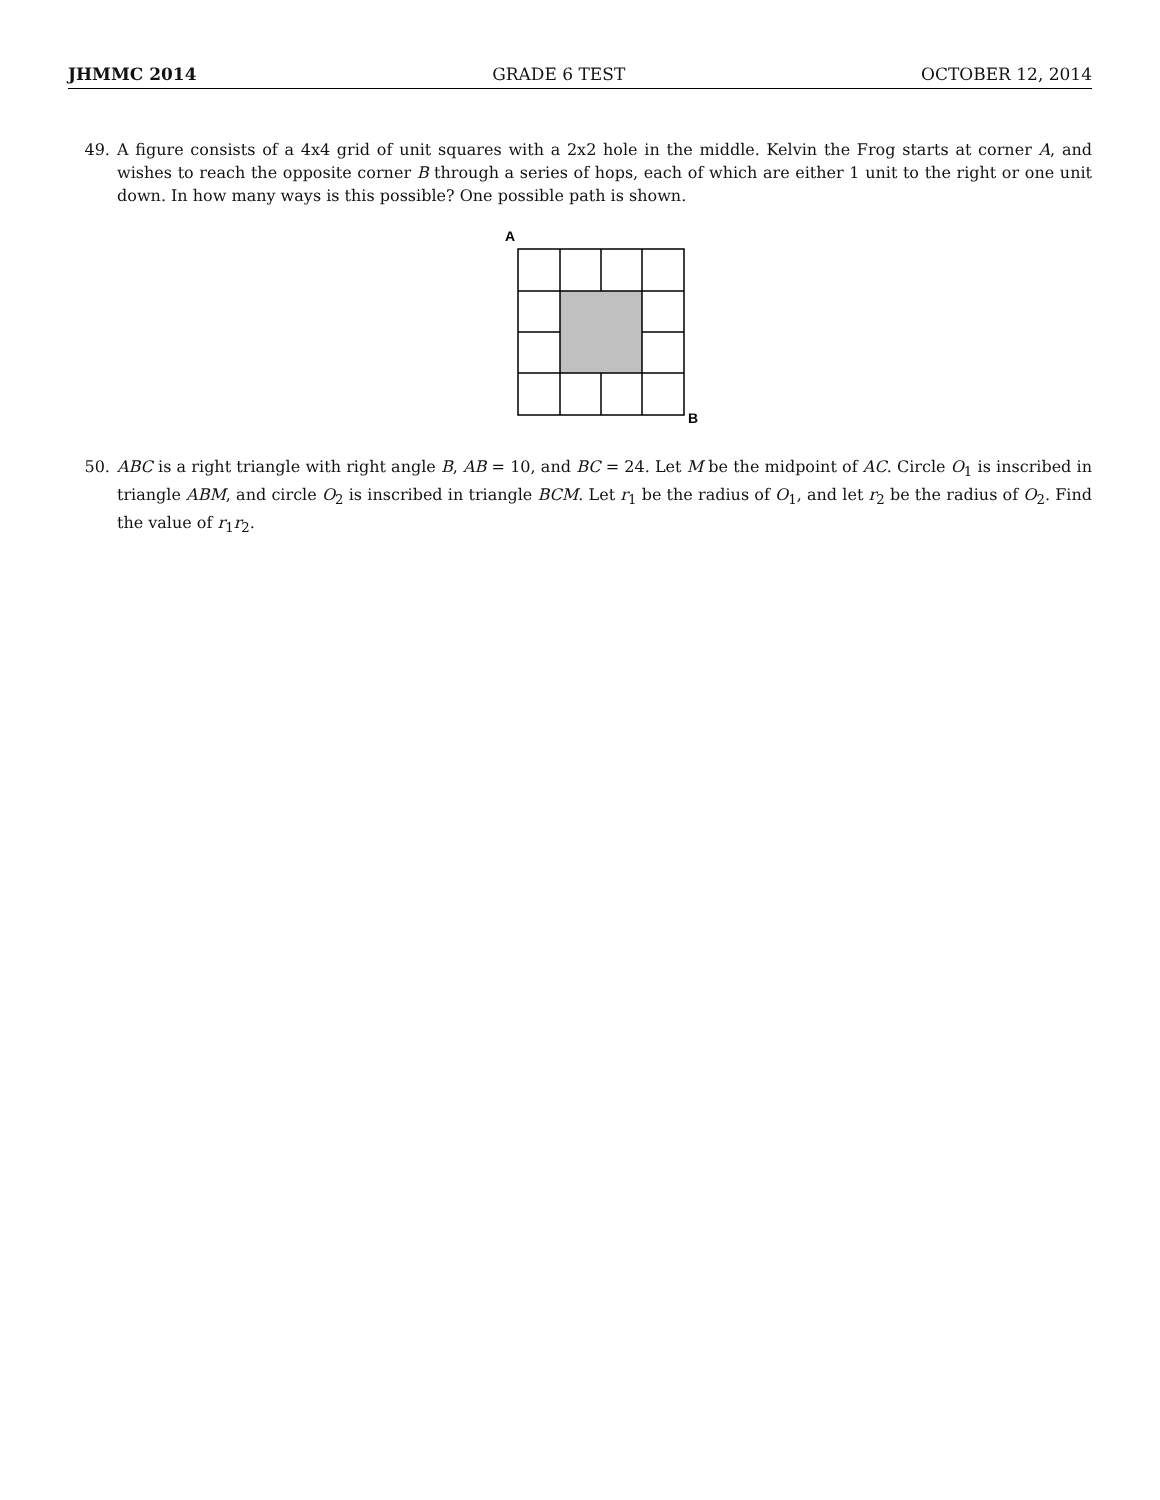JHMMC 2014 GRADE 6 TEST OCTOBER 12, 2014
49. A figure consists of a 4x4 grid of unit squares with a 2x2 hole in the middle. Kelvin the Frog starts at corner A, and wishes to reach the opposite corner B through a series of hops, each of which are either 1 unit to the right or one unit down. In how many ways is this possible? One possible path is shown.
A
B
50. ABC is a right triangle with right angle B, AB = 10, and BC = 24. Let M be the midpoint of AC. Circle O<sub>1</sub> is inscribed in triangle ABM, and circle O<sub>2</sub> is inscribed in triangle BCM. Let r<sub>1</sub> be the radius of O<sub>1</sub>, and let r<sub>2</sub> be the radius of O<sub>2</sub>. Find the value of r<sub>1</sub>r<sub>2</sub>.